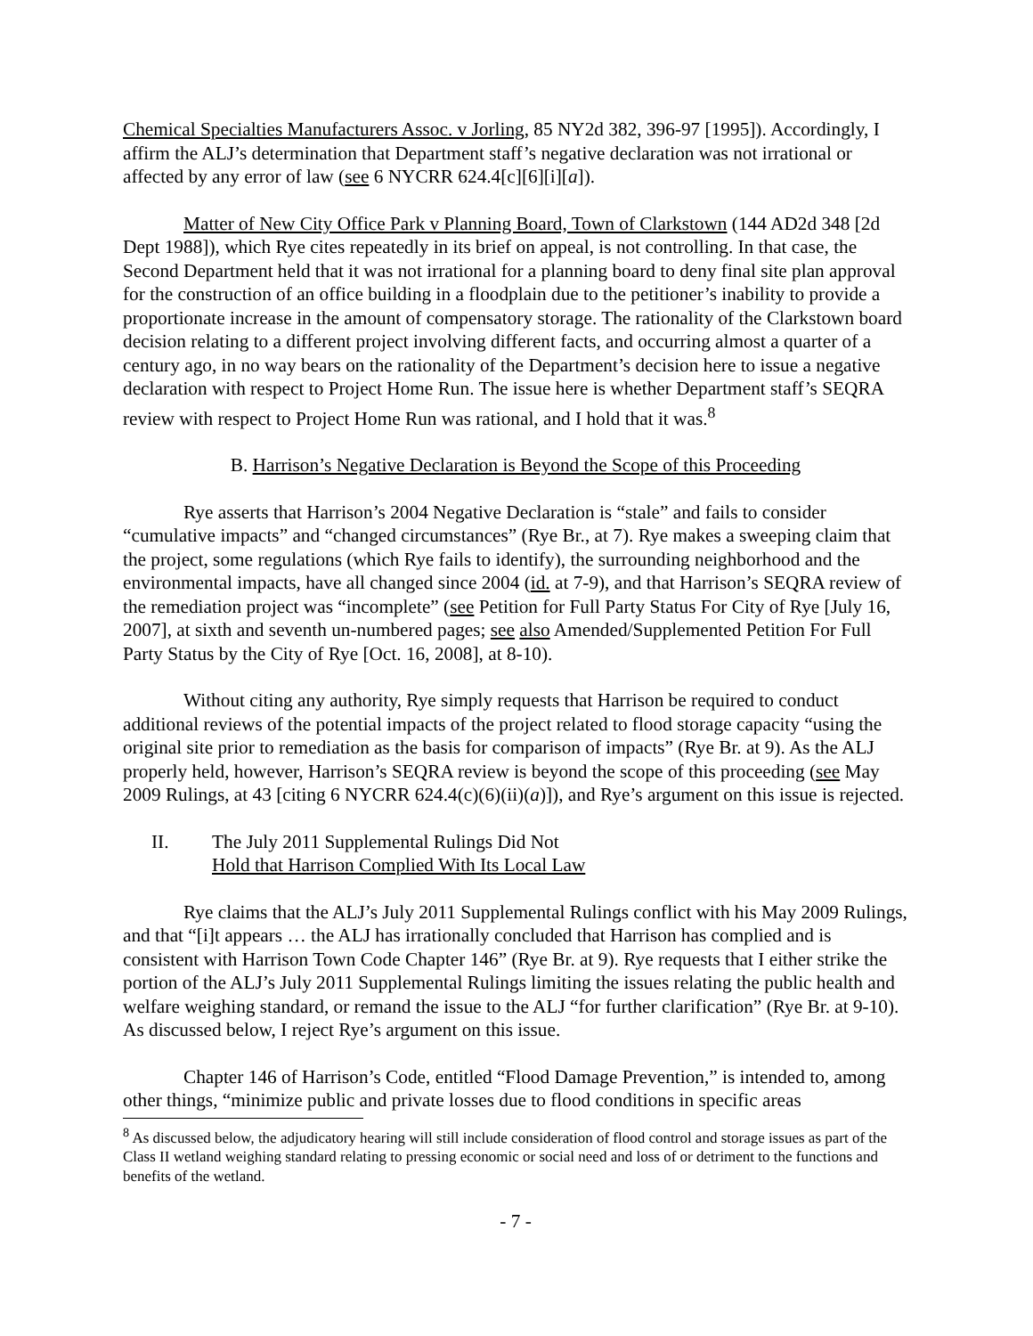Chemical Specialties Manufacturers Assoc. v Jorling, 85 NY2d 382, 396-97 [1995]). Accordingly, I affirm the ALJ’s determination that Department staff’s negative declaration was not irrational or affected by any error of law (see 6 NYCRR 624.4[c][6][i][a]).
Matter of New City Office Park v Planning Board, Town of Clarkstown (144 AD2d 348 [2d Dept 1988]), which Rye cites repeatedly in its brief on appeal, is not controlling. In that case, the Second Department held that it was not irrational for a planning board to deny final site plan approval for the construction of an office building in a floodplain due to the petitioner’s inability to provide a proportionate increase in the amount of compensatory storage. The rationality of the Clarkstown board decision relating to a different project involving different facts, and occurring almost a quarter of a century ago, in no way bears on the rationality of the Department’s decision here to issue a negative declaration with respect to Project Home Run. The issue here is whether Department staff’s SEQRA review with respect to Project Home Run was rational, and I hold that it was.<sup>8</sup>
B. Harrison’s Negative Declaration is Beyond the Scope of this Proceeding
Rye asserts that Harrison’s 2004 Negative Declaration is “stale” and fails to consider “cumulative impacts” and “changed circumstances” (Rye Br., at 7). Rye makes a sweeping claim that the project, some regulations (which Rye fails to identify), the surrounding neighborhood and the environmental impacts, have all changed since 2004 (id. at 7-9), and that Harrison’s SEQRA review of the remediation project was “incomplete” (see Petition for Full Party Status For City of Rye [July 16, 2007], at sixth and seventh un-numbered pages; see also Amended/Supplemented Petition For Full Party Status by the City of Rye [Oct. 16, 2008], at 8-10).
Without citing any authority, Rye simply requests that Harrison be required to conduct additional reviews of the potential impacts of the project related to flood storage capacity “using the original site prior to remediation as the basis for comparison of impacts” (Rye Br. at 9). As the ALJ properly held, however, Harrison’s SEQRA review is beyond the scope of this proceeding (see May 2009 Rulings, at 43 [citing 6 NYCRR 624.4(c)(6)(ii)(a)]), and Rye’s argument on this issue is rejected.
II. The July 2011 Supplemental Rulings Did Not
Hold that Harrison Complied With Its Local Law
Rye claims that the ALJ’s July 2011 Supplemental Rulings conflict with his May 2009 Rulings, and that “[i]t appears … the ALJ has irrationally concluded that Harrison has complied and is consistent with Harrison Town Code Chapter 146” (Rye Br. at 9). Rye requests that I either strike the portion of the ALJ’s July 2011 Supplemental Rulings limiting the issues relating the public health and welfare weighing standard, or remand the issue to the ALJ “for further clarification” (Rye Br. at 9-10). As discussed below, I reject Rye’s argument on this issue.
Chapter 146 of Harrison’s Code, entitled “Flood Damage Prevention,” is intended to, among other things, “minimize public and private losses due to flood conditions in specific areas
<sup>8</sup> As discussed below, the adjudicatory hearing will still include consideration of flood control and storage issues as part of the Class II wetland weighing standard relating to pressing economic or social need and loss of or detriment to the functions and benefits of the wetland.
- 7 -